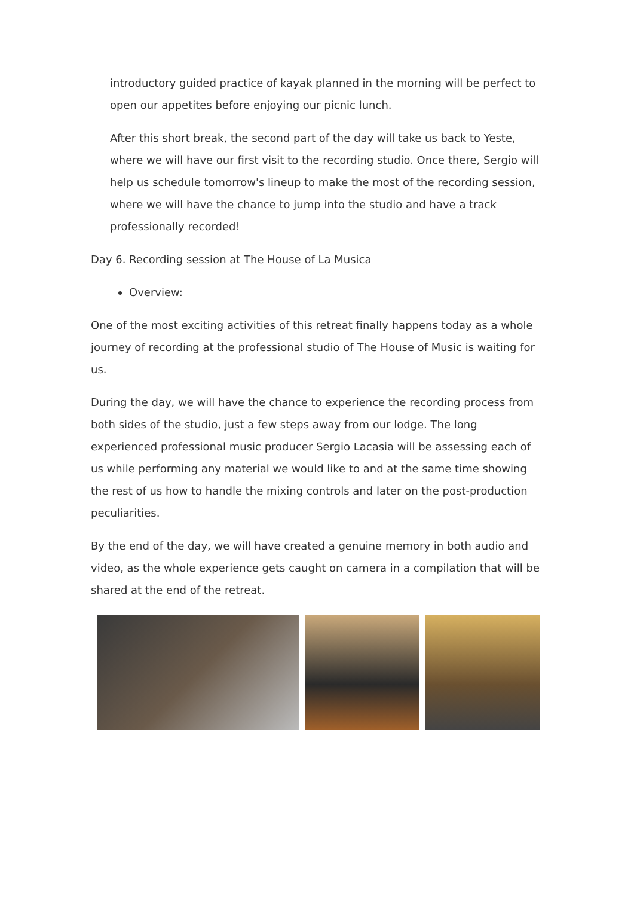introductory guided practice of kayak planned in the morning will be perfect to open our appetites before enjoying our picnic lunch.
After this short break, the second part of the day will take us back to Yeste, where we will have our first visit to the recording studio. Once there, Sergio will help us schedule tomorrow's lineup to make the most of the recording session, where we will have the chance to jump into the studio and have a track professionally recorded!
Day 6. Recording session at The House of La Musica
Overview:
One of the most exciting activities of this retreat finally happens today as a whole journey of recording at the professional studio of The House of Music is waiting for us.
During the day, we will have the chance to experience the recording process from both sides of the studio, just a few steps away from our lodge. The long experienced professional music producer Sergio Lacasia will be assessing each of us while performing any material we would like to and at the same time showing the rest of us how to handle the mixing controls and later on the post-production peculiarities.
By the end of the day, we will have created a genuine memory in both audio and video, as the whole experience gets caught on camera in a compilation that will be shared at the end of the retreat.